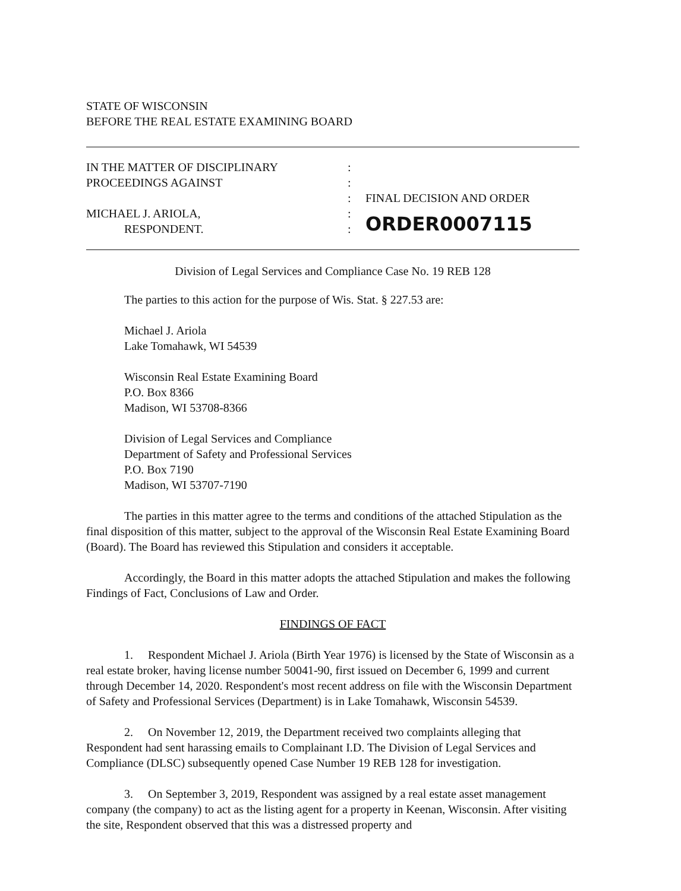STATE OF WISCONSIN
BEFORE THE REAL ESTATE EXAMINING BOARD
IN THE MATTER OF DISCIPLINARY
PROCEEDINGS AGAINST
MICHAEL J. ARIOLA,
RESPONDENT.
:
:
:
:
:
FINAL DECISION AND ORDER
ORDER0007115
Division of Legal Services and Compliance Case No. 19 REB 128
The parties to this action for the purpose of Wis. Stat. § 227.53 are:
Michael J. Ariola
Lake Tomahawk, WI 54539
Wisconsin Real Estate Examining Board
P.O. Box 8366
Madison, WI 53708-8366
Division of Legal Services and Compliance
Department of Safety and Professional Services
P.O. Box 7190
Madison, WI 53707-7190
The parties in this matter agree to the terms and conditions of the attached Stipulation as the final disposition of this matter, subject to the approval of the Wisconsin Real Estate Examining Board (Board). The Board has reviewed this Stipulation and considers it acceptable.
Accordingly, the Board in this matter adopts the attached Stipulation and makes the following Findings of Fact, Conclusions of Law and Order.
FINDINGS OF FACT
1. Respondent Michael J. Ariola (Birth Year 1976) is licensed by the State of Wisconsin as a real estate broker, having license number 50041-90, first issued on December 6, 1999 and current through December 14, 2020. Respondent's most recent address on file with the Wisconsin Department of Safety and Professional Services (Department) is in Lake Tomahawk, Wisconsin 54539.
2. On November 12, 2019, the Department received two complaints alleging that Respondent had sent harassing emails to Complainant I.D. The Division of Legal Services and Compliance (DLSC) subsequently opened Case Number 19 REB 128 for investigation.
3. On September 3, 2019, Respondent was assigned by a real estate asset management company (the company) to act as the listing agent for a property in Keenan, Wisconsin. After visiting the site, Respondent observed that this was a distressed property and